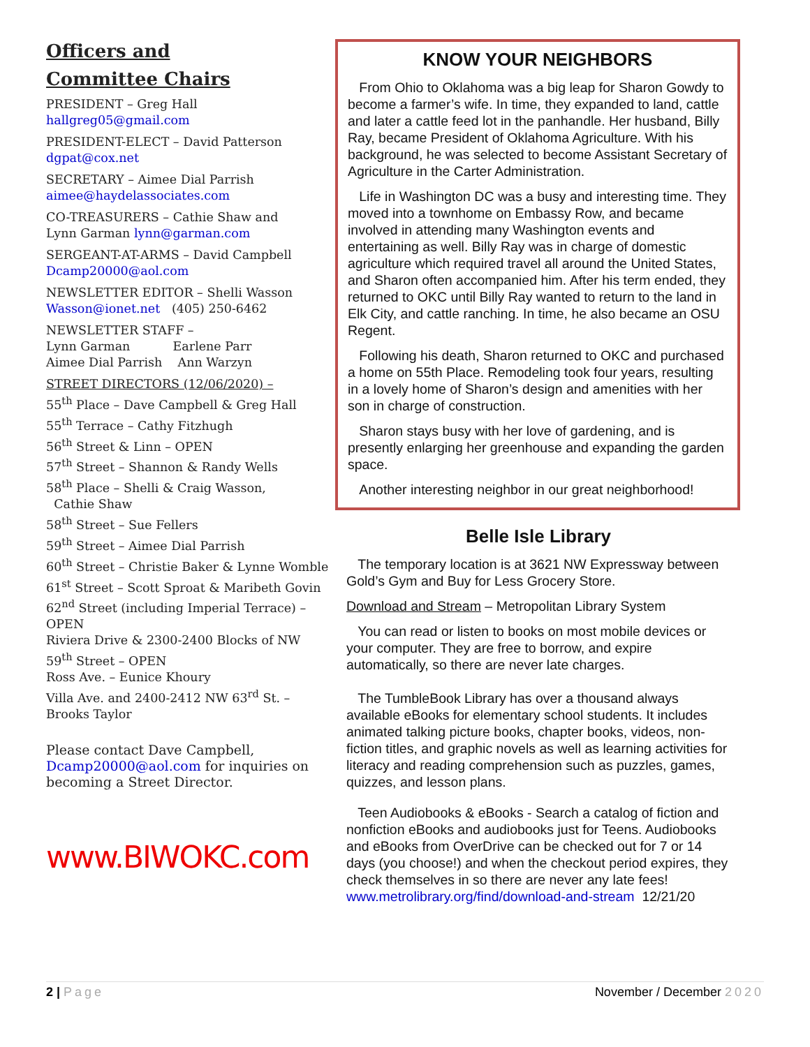Officers and
Committee Chairs
PRESIDENT – Greg Hall
hallgreg05@gmail.com
PRESIDENT-ELECT – David Patterson
dgpat@cox.net
SECRETARY – Aimee Dial Parrish
aimee@haydelassociates.com
CO-TREASURERS – Cathie Shaw and
Lynn Garman lynn@garman.com
SERGEANT-AT-ARMS – David Campbell
Dcamp20000@aol.com
NEWSLETTER EDITOR – Shelli Wasson
Wasson@ionet.net (405) 250-6462
NEWSLETTER STAFF –
Lynn Garman Earlene Parr
Aimee Dial Parrish Ann Warzyn
STREET DIRECTORS (12/06/2020) –
55<sup>th</sup> Place – Dave Campbell & Greg Hall
55<sup>th</sup> Terrace – Cathy Fitzhugh
56<sup>th</sup> Street & Linn – OPEN
57<sup>th</sup> Street – Shannon & Randy Wells
58<sup>th</sup> Place – Shelli & Craig Wasson,
Cathie Shaw
58<sup>th</sup> Street – Sue Fellers
59<sup>th</sup> Street – Aimee Dial Parrish
60<sup>th</sup> Street – Christie Baker & Lynne Womble
61<sup>st</sup> Street – Scott Sproat & Maribeth Govin
62<sup>nd</sup> Street (including Imperial Terrace) – OPEN
Riviera Drive & 2300-2400 Blocks of NW 59<sup>th</sup> Street – OPEN
Ross Ave. – Eunice Khoury
Villa Ave. and 2400-2412 NW 63<sup>rd</sup> St. – Brooks Taylor
Please contact Dave Campbell, Dcamp20000@aol.com for inquiries on becoming a Street Director.
www.BIWOKC.com
KNOW YOUR NEIGHBORS
From Ohio to Oklahoma was a big leap for Sharon Gowdy to become a farmer’s wife. In time, they expanded to land, cattle and later a cattle feed lot in the panhandle. Her husband, Billy Ray, became President of Oklahoma Agriculture. With his background, he was selected to become Assistant Secretary of Agriculture in the Carter Administration.
Life in Washington DC was a busy and interesting time. They moved into a townhome on Embassy Row, and became involved in attending many Washington events and entertaining as well. Billy Ray was in charge of domestic agriculture which required travel all around the United States, and Sharon often accompanied him. After his term ended, they returned to OKC until Billy Ray wanted to return to the land in Elk City, and cattle ranching. In time, he also became an OSU Regent.
Following his death, Sharon returned to OKC and purchased a home on 55th Place. Remodeling took four years, resulting in a lovely home of Sharon’s design and amenities with her son in charge of construction.
Sharon stays busy with her love of gardening, and is presently enlarging her greenhouse and expanding the garden space.
Another interesting neighbor in our great neighborhood!
Belle Isle Library
The temporary location is at 3621 NW Expressway between Gold’s Gym and Buy for Less Grocery Store.
Download and Stream – Metropolitan Library System
You can read or listen to books on most mobile devices or your computer. They are free to borrow, and expire automatically, so there are never late charges.
The TumbleBook Library has over a thousand always available eBooks for elementary school students. It includes animated talking picture books, chapter books, videos, non-fiction titles, and graphic novels as well as learning activities for literacy and reading comprehension such as puzzles, games, quizzes, and lesson plans.
Teen Audiobooks & eBooks - Search a catalog of fiction and nonfiction eBooks and audiobooks just for Teens. Audiobooks and eBooks from OverDrive can be checked out for 7 or 14 days (you choose!) and when the checkout period expires, they check themselves in so there are never any late fees!
www.metrolibrary.org/find/download-and-stream 12/21/20
2 | Page November / December 2020